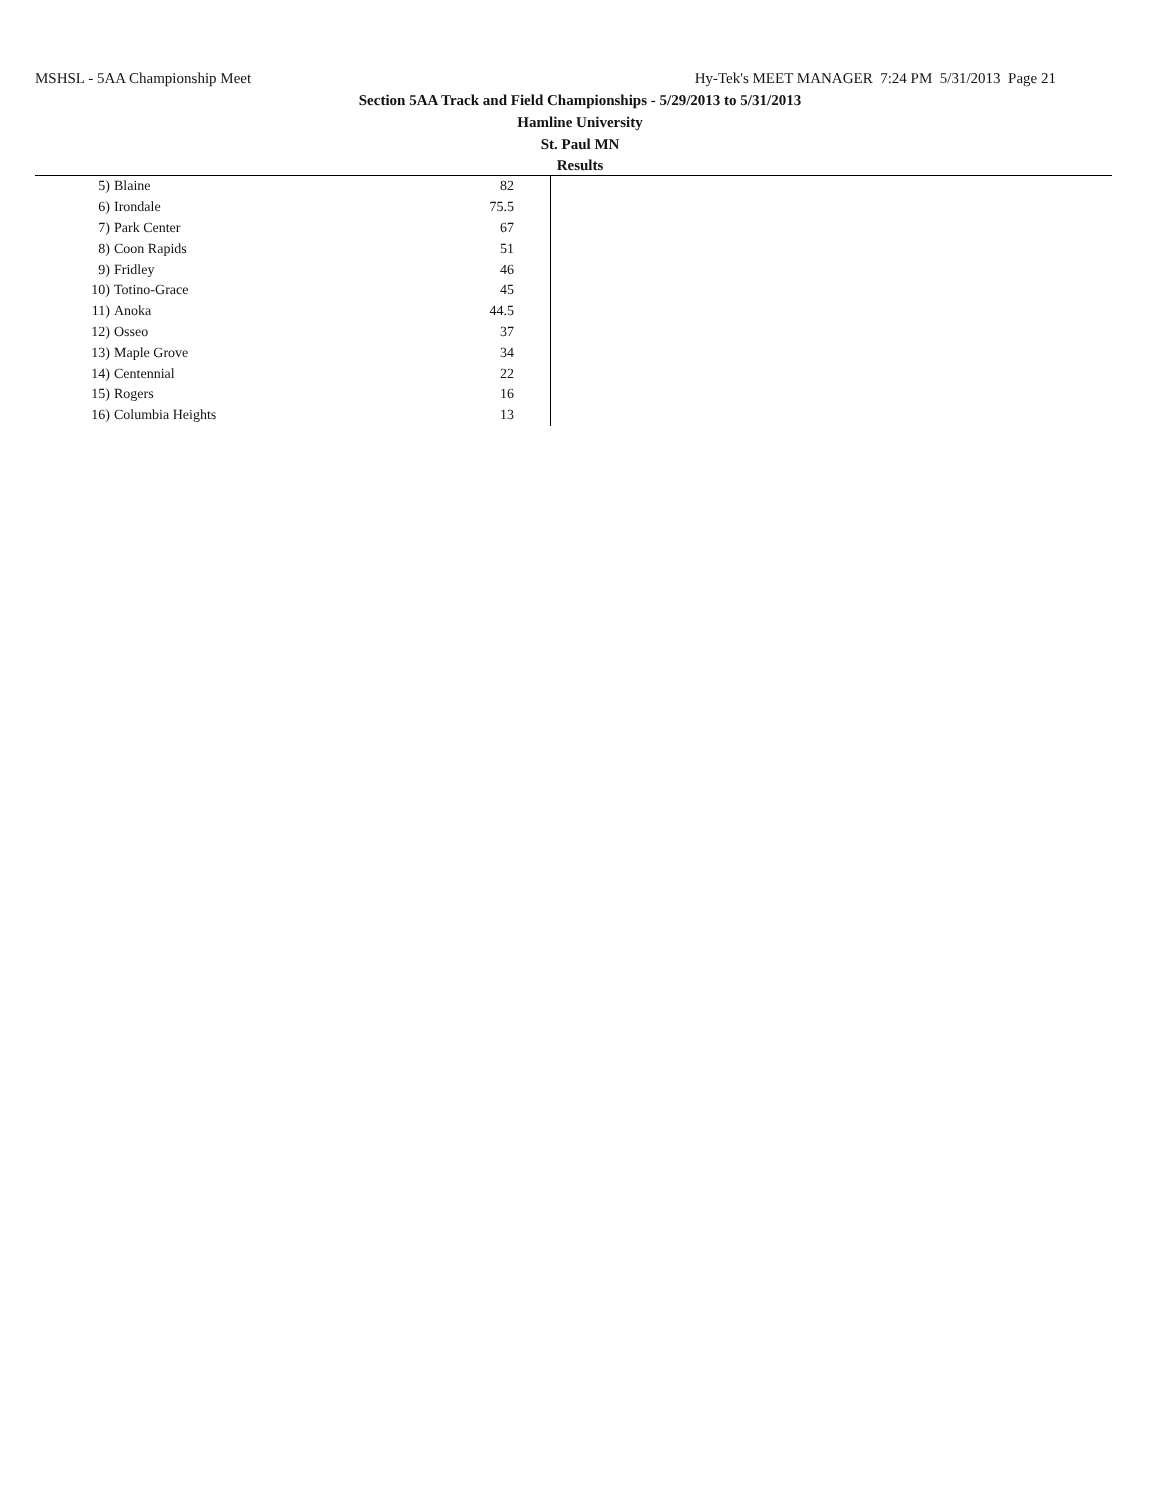MSHSL - 5AA Championship Meet Hy-Tek's MEET MANAGER 7:24 PM 5/31/2013 Page 21
Section 5AA Track and Field Championships - 5/29/2013 to 5/31/2013
Hamline University
St. Paul MN
Results
| 5) | Blaine | 82 |
| 6) | Irondale | 75.5 |
| 7) | Park Center | 67 |
| 8) | Coon Rapids | 51 |
| 9) | Fridley | 46 |
| 10) | Totino-Grace | 45 |
| 11) | Anoka | 44.5 |
| 12) | Osseo | 37 |
| 13) | Maple Grove | 34 |
| 14) | Centennial | 22 |
| 15) | Rogers | 16 |
| 16) | Columbia Heights | 13 |